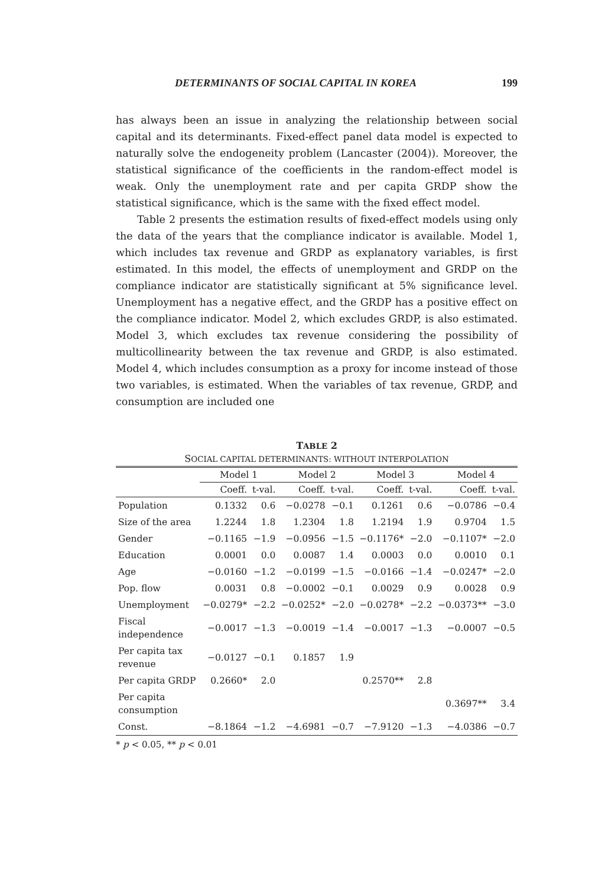DETERMINANTS OF SOCIAL CAPITAL IN KOREA 199
has always been an issue in analyzing the relationship between social capital and its determinants. Fixed-effect panel data model is expected to naturally solve the endogeneity problem (Lancaster (2004)). Moreover, the statistical significance of the coefficients in the random-effect model is weak. Only the unemployment rate and per capita GRDP show the statistical significance, which is the same with the fixed effect model.
Table 2 presents the estimation results of fixed-effect models using only the data of the years that the compliance indicator is available. Model 1, which includes tax revenue and GRDP as explanatory variables, is first estimated. In this model, the effects of unemployment and GRDP on the compliance indicator are statistically significant at 5% significance level. Unemployment has a negative effect, and the GRDP has a positive effect on the compliance indicator. Model 2, which excludes GRDP, is also estimated. Model 3, which excludes tax revenue considering the possibility of multicollinearity between the tax revenue and GRDP, is also estimated. Model 4, which includes consumption as a proxy for income instead of those two variables, is estimated. When the variables of tax revenue, GRDP, and consumption are included one
TABLE 2
SOCIAL CAPITAL DETERMINANTS: WITHOUT INTERPOLATION
| | Model 1 | | Model 2 | | Model 3 | | Model 4 | |
| --- | --- | --- | --- | --- | --- | --- | --- | --- |
| | Coeff. | t-val. | Coeff. | t-val. | Coeff. | t-val. | Coeff. | t-val. |
| Population | 0.1332 | 0.6 | −0.0278 | −0.1 | 0.1261 | 0.6 | −0.0786 | −0.4 |
| Size of the area | 1.2244 | 1.8 | 1.2304 | 1.8 | 1.2194 | 1.9 | 0.9704 | 1.5 |
| Gender | −0.1165 | −1.9 | −0.0956 | −1.5 | −0.1176* | −2.0 | −0.1107* | −2.0 |
| Education | 0.0001 | 0.0 | 0.0087 | 1.4 | 0.0003 | 0.0 | 0.0010 | 0.1 |
| Age | −0.0160 | −1.2 | −0.0199 | −1.5 | −0.0166 | −1.4 | −0.0247* | −2.0 |
| Pop. flow | 0.0031 | 0.8 | −0.0002 | −0.1 | 0.0029 | 0.9 | 0.0028 | 0.9 |
| Unemployment | −0.0279* | −2.2 | −0.0252* | −2.0 | −0.0278* | −2.2 | −0.0373** | −3.0 |
| Fiscal independence | −0.0017 | −1.3 | −0.0019 | −1.4 | −0.0017 | −1.3 | −0.0007 | −0.5 |
| Per capita tax revenue | −0.0127 | −0.1 | 0.1857 | 1.9 | | | | |
| Per capita GRDP | 0.2660* | 2.0 | | | 0.2570** | 2.8 | | |
| Per capita consumption | | | | | | | 0.3697** | 3.4 |
| Const. | −8.1864 | −1.2 | −4.6981 | −0.7 | −7.9120 | −1.3 | −4.0386 | −0.7 |
* p < 0.05, ** p < 0.01